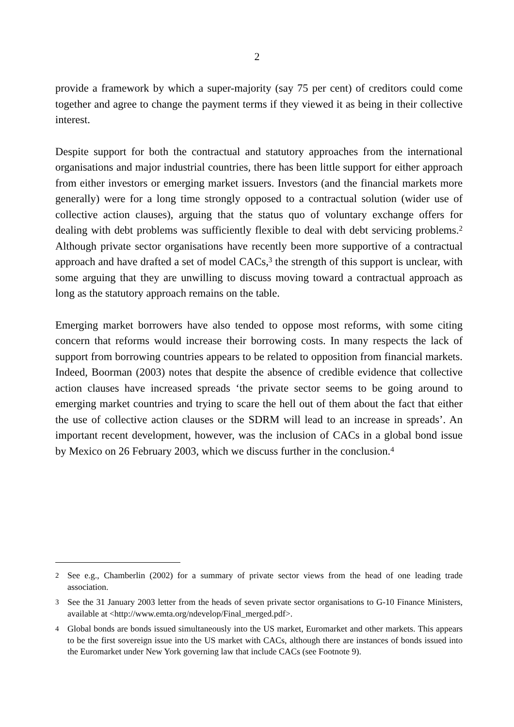2
provide a framework by which a super-majority (say 75 per cent) of creditors could come together and agree to change the payment terms if they viewed it as being in their collective interest.
Despite support for both the contractual and statutory approaches from the international organisations and major industrial countries, there has been little support for either approach from either investors or emerging market issuers. Investors (and the financial markets more generally) were for a long time strongly opposed to a contractual solution (wider use of collective action clauses), arguing that the status quo of voluntary exchange offers for dealing with debt problems was sufficiently flexible to deal with debt servicing problems.<sup>2</sup> Although private sector organisations have recently been more supportive of a contractual approach and have drafted a set of model CACs,<sup>3</sup> the strength of this support is unclear, with some arguing that they are unwilling to discuss moving toward a contractual approach as long as the statutory approach remains on the table.
Emerging market borrowers have also tended to oppose most reforms, with some citing concern that reforms would increase their borrowing costs. In many respects the lack of support from borrowing countries appears to be related to opposition from financial markets. Indeed, Boorman (2003) notes that despite the absence of credible evidence that collective action clauses have increased spreads ‘the private sector seems to be going around to emerging market countries and trying to scare the hell out of them about the fact that either the use of collective action clauses or the SDRM will lead to an increase in spreads’. An important recent development, however, was the inclusion of CACs in a global bond issue by Mexico on 26 February 2003, which we discuss further in the conclusion.<sup>4</sup>
2 See e.g., Chamberlin (2002) for a summary of private sector views from the head of one leading trade association.
3 See the 31 January 2003 letter from the heads of seven private sector organisations to G-10 Finance Ministers, available at <http://www.emta.org/ndevelop/Final_merged.pdf>.
4 Global bonds are bonds issued simultaneously into the US market, Euromarket and other markets. This appears to be the first sovereign issue into the US market with CACs, although there are instances of bonds issued into the Euromarket under New York governing law that include CACs (see Footnote 9).